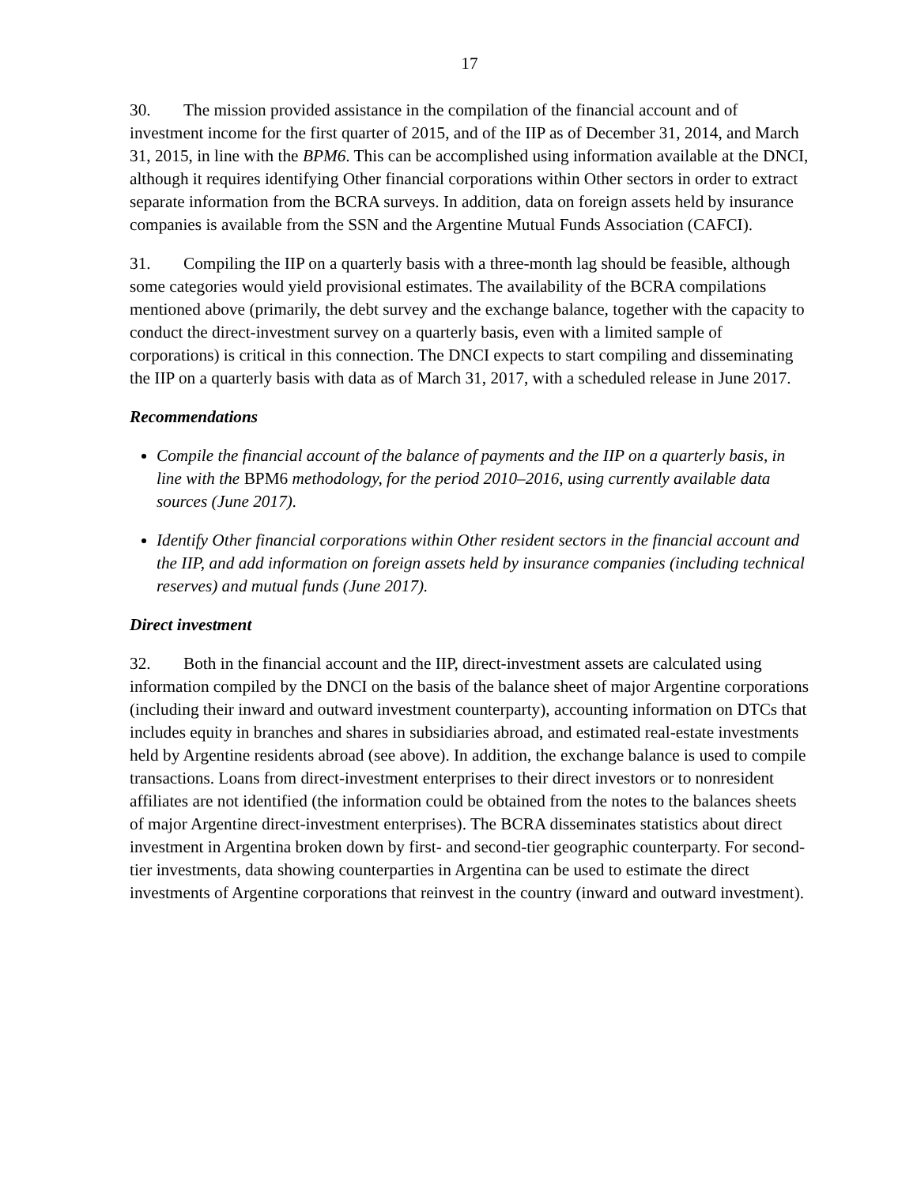17
30. The mission provided assistance in the compilation of the financial account and of investment income for the first quarter of 2015, and of the IIP as of December 31, 2014, and March 31, 2015, in line with the BPM6. This can be accomplished using information available at the DNCI, although it requires identifying Other financial corporations within Other sectors in order to extract separate information from the BCRA surveys. In addition, data on foreign assets held by insurance companies is available from the SSN and the Argentine Mutual Funds Association (CAFCI).
31. Compiling the IIP on a quarterly basis with a three-month lag should be feasible, although some categories would yield provisional estimates. The availability of the BCRA compilations mentioned above (primarily, the debt survey and the exchange balance, together with the capacity to conduct the direct-investment survey on a quarterly basis, even with a limited sample of corporations) is critical in this connection. The DNCI expects to start compiling and disseminating the IIP on a quarterly basis with data as of March 31, 2017, with a scheduled release in June 2017.
Recommendations
Compile the financial account of the balance of payments and the IIP on a quarterly basis, in line with the BPM6 methodology, for the period 2010–2016, using currently available data sources (June 2017).
Identify Other financial corporations within Other resident sectors in the financial account and the IIP, and add information on foreign assets held by insurance companies (including technical reserves) and mutual funds (June 2017).
Direct investment
32. Both in the financial account and the IIP, direct-investment assets are calculated using information compiled by the DNCI on the basis of the balance sheet of major Argentine corporations (including their inward and outward investment counterparty), accounting information on DTCs that includes equity in branches and shares in subsidiaries abroad, and estimated real-estate investments held by Argentine residents abroad (see above). In addition, the exchange balance is used to compile transactions. Loans from direct-investment enterprises to their direct investors or to nonresident affiliates are not identified (the information could be obtained from the notes to the balances sheets of major Argentine direct-investment enterprises). The BCRA disseminates statistics about direct investment in Argentina broken down by first- and second-tier geographic counterparty. For second-tier investments, data showing counterparties in Argentina can be used to estimate the direct investments of Argentine corporations that reinvest in the country (inward and outward investment).